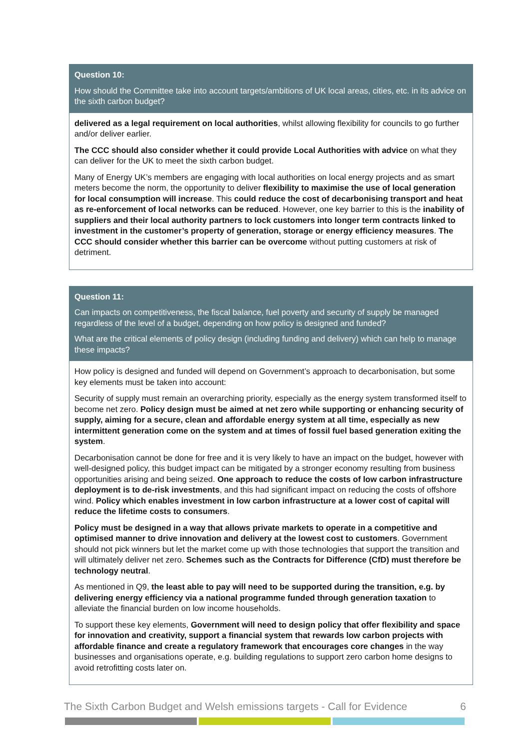Question 10:
How should the Committee take into account targets/ambitions of UK local areas, cities, etc. in its advice on the sixth carbon budget?
delivered as a legal requirement on local authorities, whilst allowing flexibility for councils to go further and/or deliver earlier.
The CCC should also consider whether it could provide Local Authorities with advice on what they can deliver for the UK to meet the sixth carbon budget.
Many of Energy UK’s members are engaging with local authorities on local energy projects and as smart meters become the norm, the opportunity to deliver flexibility to maximise the use of local generation for local consumption will increase. This could reduce the cost of decarbonising transport and heat as re-enforcement of local networks can be reduced. However, one key barrier to this is the inability of suppliers and their local authority partners to lock customers into longer term contracts linked to investment in the customer’s property of generation, storage or energy efficiency measures. The CCC should consider whether this barrier can be overcome without putting customers at risk of detriment.
Question 11:
Can impacts on competitiveness, the fiscal balance, fuel poverty and security of supply be managed regardless of the level of a budget, depending on how policy is designed and funded?
What are the critical elements of policy design (including funding and delivery) which can help to manage these impacts?
How policy is designed and funded will depend on Government’s approach to decarbonisation, but some key elements must be taken into account:
Security of supply must remain an overarching priority, especially as the energy system transformed itself to become net zero. Policy design must be aimed at net zero while supporting or enhancing security of supply, aiming for a secure, clean and affordable energy system at all time, especially as new intermittent generation come on the system and at times of fossil fuel based generation exiting the system.
Decarbonisation cannot be done for free and it is very likely to have an impact on the budget, however with well-designed policy, this budget impact can be mitigated by a stronger economy resulting from business opportunities arising and being seized. One approach to reduce the costs of low carbon infrastructure deployment is to de-risk investments, and this had significant impact on reducing the costs of offshore wind. Policy which enables investment in low carbon infrastructure at a lower cost of capital will reduce the lifetime costs to consumers.
Policy must be designed in a way that allows private markets to operate in a competitive and optimised manner to drive innovation and delivery at the lowest cost to customers. Government should not pick winners but let the market come up with those technologies that support the transition and will ultimately deliver net zero. Schemes such as the Contracts for Difference (CfD) must therefore be technology neutral.
As mentioned in Q9, the least able to pay will need to be supported during the transition, e.g. by delivering energy efficiency via a national programme funded through generation taxation to alleviate the financial burden on low income households.
To support these key elements, Government will need to design policy that offer flexibility and space for innovation and creativity, support a financial system that rewards low carbon projects with affordable finance and create a regulatory framework that encourages core changes in the way businesses and organisations operate, e.g. building regulations to support zero carbon home designs to avoid retrofitting costs later on.
The Sixth Carbon Budget and Welsh emissions targets - Call for Evidence 6